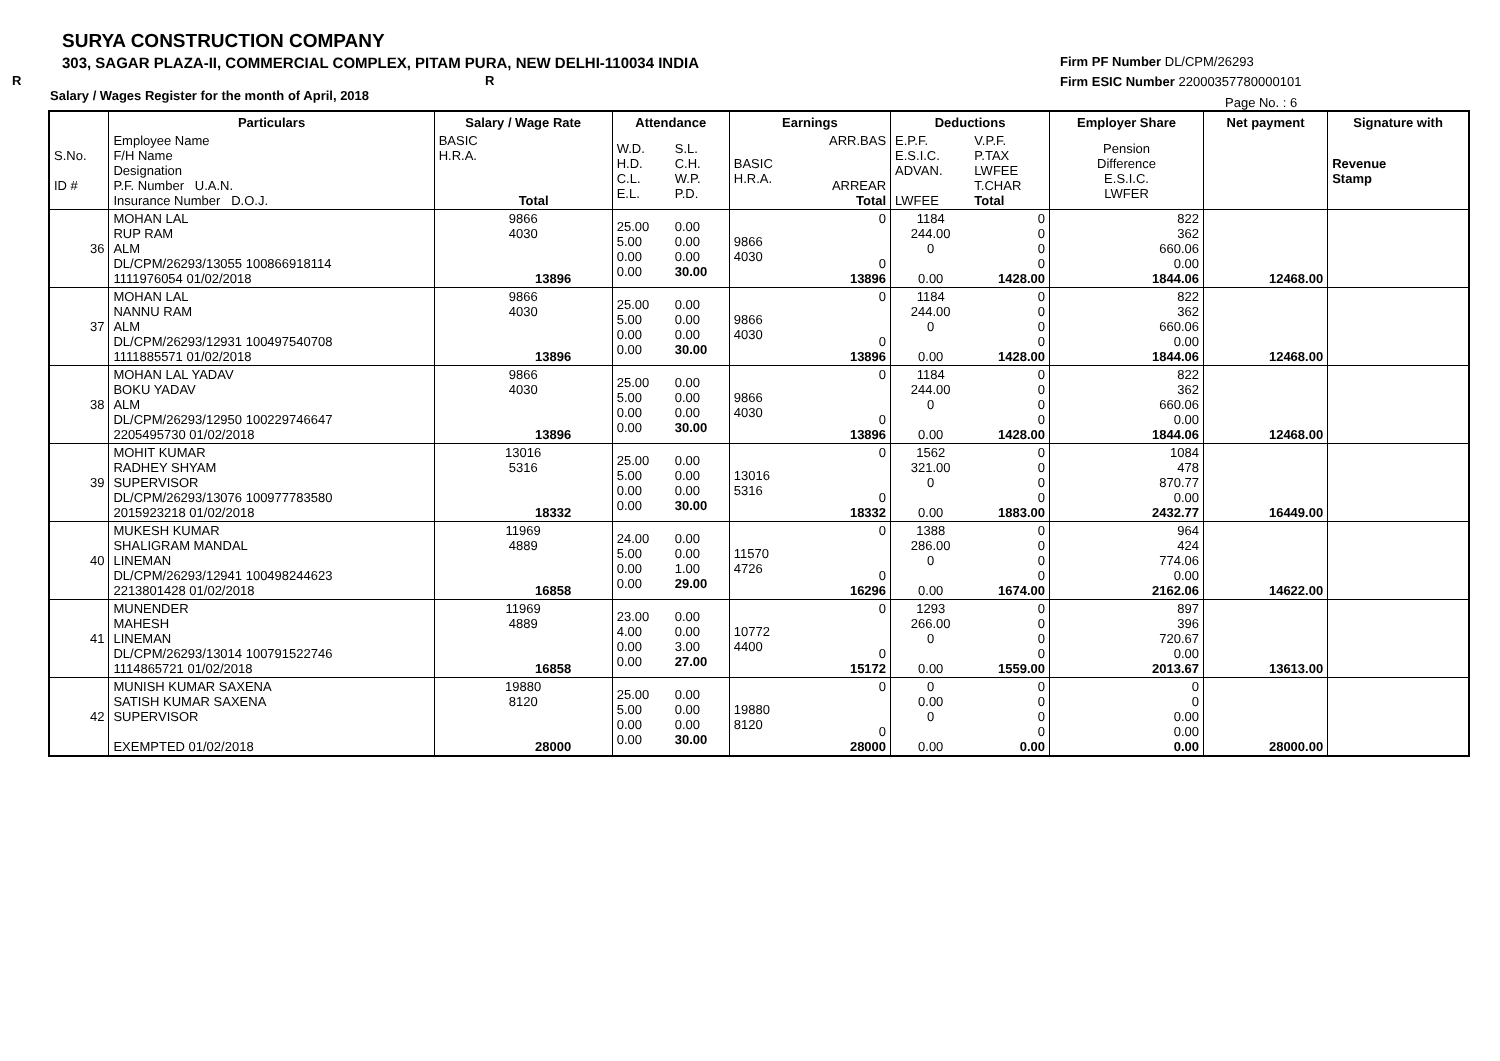SURYA CONSTRUCTION COMPANY
303, SAGAR PLAZA-II, COMMERCIAL COMPLEX, PITAM PURA, NEW DELHI-110034 INDIA
R R
Salary / Wages Register for the month of April, 2018
Firm PF Number DL/CPM/26293
Firm ESIC Number 22000357780000101
Page No. : 6
| | Particulars | Salary / Wage Rate | Attendance | | Earnings | | Deductions | | Employer Share | Net payment | Signature with |
| --- | --- | --- | --- | --- | --- | --- | --- | --- | --- | --- | --- |
| S.No. ID # | Employee Name F/H Name Designation P.F. Number U.A.N. Insurance Number D.O.J. | BASIC H.R.A. Total | W.D. H.D. C.L. E.L. | S.L. C.H. W.P. P.D. | BASIC H.R.A. | ARR.BAS ARREAR Total | E.P.F. E.S.I.C. ADVAN. LWFEE | V.P.F. P.TAX LWFEE T.CHAR Total | Pension Difference E.S.I.C. LWFER | | Revenue Stamp |
| 36 | MOHAN LAL RUP RAM ALM DL/CPM/26293/13055 100866918114 1111976054 01/02/2018 | 9866 4030 13896 | 25.00 5.00 0.00 0.00 | 0.00 0.00 0.00 30.00 | 9866 4030 | 0 0 13896 | 1184 244.00 0 0.00 | 0 0 0 0 1428.00 | 822 362 660.06 0.00 1844.06 | 12468.00 | |
| 37 | MOHAN LAL NANNU RAM ALM DL/CPM/26293/12931 100497540708 1111885571 01/02/2018 | 9866 4030 13896 | 25.00 5.00 0.00 0.00 | 0.00 0.00 0.00 30.00 | 9866 4030 | 0 0 13896 | 1184 244.00 0 0.00 | 0 0 0 0 1428.00 | 822 362 660.06 0.00 1844.06 | 12468.00 | |
| 38 | MOHAN LAL YADAV BOKU YADAV ALM DL/CPM/26293/12950 100229746647 2205495730 01/02/2018 | 9866 4030 13896 | 25.00 5.00 0.00 0.00 | 0.00 0.00 0.00 30.00 | 9866 4030 | 0 0 13896 | 1184 244.00 0 0.00 | 0 0 0 0 1428.00 | 822 362 660.06 0.00 1844.06 | 12468.00 | |
| 39 | MOHIT KUMAR RADHEY SHYAM SUPERVISOR DL/CPM/26293/13076 100977783580 2015923218 01/02/2018 | 13016 5316 18332 | 25.00 5.00 0.00 0.00 | 0.00 0.00 0.00 30.00 | 13016 5316 | 0 0 18332 | 1562 321.00 0 0.00 | 0 0 0 0 1883.00 | 1084 478 870.77 0.00 2432.77 | 16449.00 | |
| 40 | MUKESH KUMAR SHALIGRAM MANDAL LINEMAN DL/CPM/26293/12941 100498244623 2213801428 01/02/2018 | 11969 4889 16858 | 24.00 5.00 0.00 0.00 | 0.00 0.00 1.00 29.00 | 11570 4726 | 0 0 16296 | 1388 286.00 0 0.00 | 0 0 0 0 1674.00 | 964 424 774.06 0.00 2162.06 | 14622.00 | |
| 41 | MUNENDER MAHESH LINEMAN DL/CPM/26293/13014 100791522746 1114865721 01/02/2018 | 11969 4889 16858 | 23.00 4.00 0.00 0.00 | 0.00 0.00 3.00 27.00 | 10772 4400 | 0 0 15172 | 1293 266.00 0 0.00 | 0 0 0 0 1559.00 | 897 396 720.67 0.00 2013.67 | 13613.00 | |
| 42 | MUNISH KUMAR SAXENA SATISH KUMAR SAXENA SUPERVISOR EXEMPTED 01/02/2018 | 19880 8120 28000 | 25.00 5.00 0.00 0.00 | 0.00 0.00 0.00 30.00 | 19880 8120 | 0 0 28000 | 0 0.00 0 0.00 | 0 0 0 0 0.00 | 0 0 0.00 0.00 0.00 | 28000.00 | |